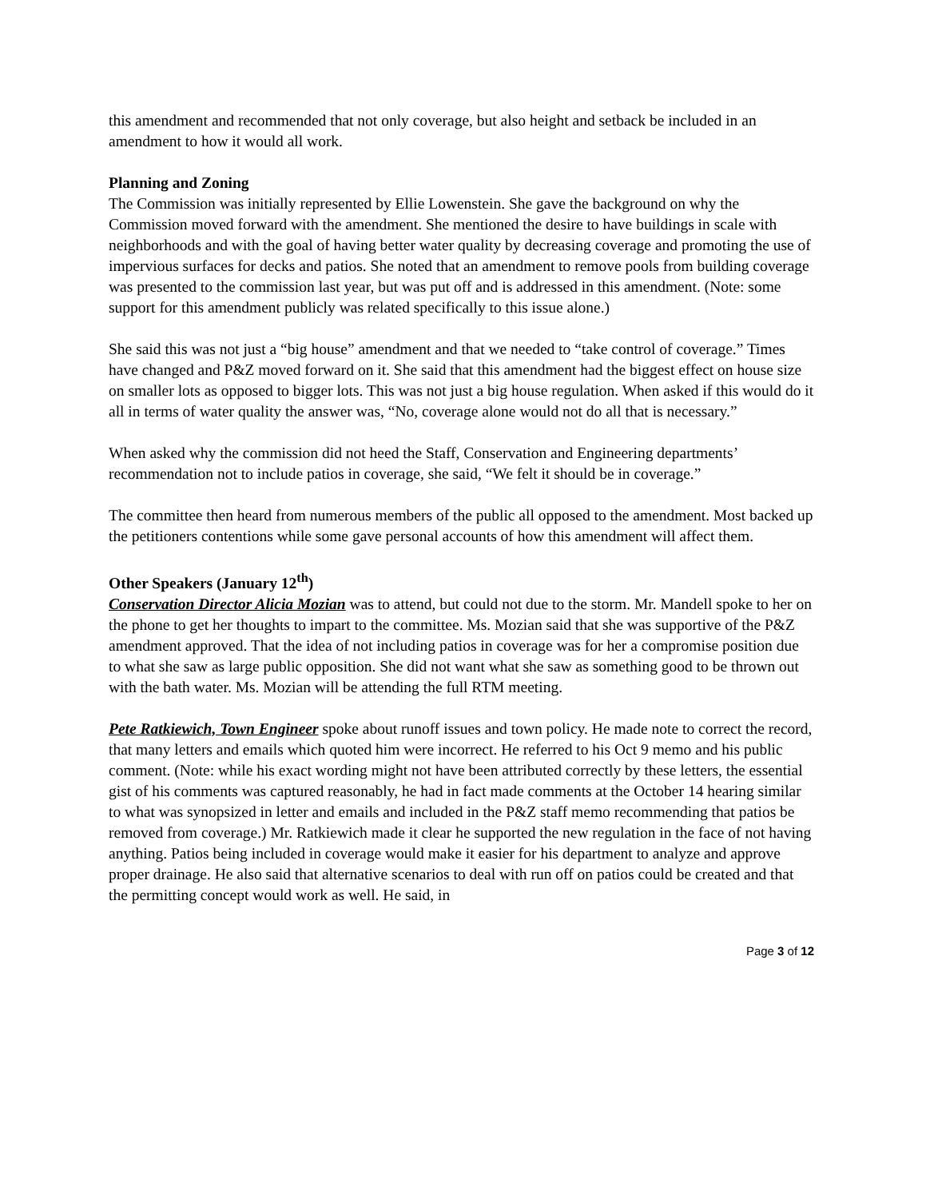this amendment and recommended that not only coverage, but also height and setback be included in an amendment to how it would all work.
Planning and Zoning
The Commission was initially represented by Ellie Lowenstein. She gave the background on why the Commission moved forward with the amendment. She mentioned the desire to have buildings in scale with neighborhoods and with the goal of having better water quality by decreasing coverage and promoting the use of impervious surfaces for decks and patios. She noted that an amendment to remove pools from building coverage was presented to the commission last year, but was put off and is addressed in this amendment. (Note: some support for this amendment publicly was related specifically to this issue alone.)
She said this was not just a “big house” amendment and that we needed to “take control of coverage.” Times have changed and P&Z moved forward on it. She said that this amendment had the biggest effect on house size on smaller lots as opposed to bigger lots. This was not just a big house regulation. When asked if this would do it all in terms of water quality the answer was, “No, coverage alone would not do all that is necessary.”
When asked why the commission did not heed the Staff, Conservation and Engineering departments’ recommendation not to include patios in coverage, she said, “We felt it should be in coverage.”
The committee then heard from numerous members of the public all opposed to the amendment. Most backed up the petitioners contentions while some gave personal accounts of how this amendment will affect them.
Other Speakers (January 12<sup>th</sup>)
Conservation Director Alicia Mozian was to attend, but could not due to the storm. Mr. Mandell spoke to her on the phone to get her thoughts to impart to the committee. Ms. Mozian said that she was supportive of the P&Z amendment approved. That the idea of not including patios in coverage was for her a compromise position due to what she saw as large public opposition. She did not want what she saw as something good to be thrown out with the bath water. Ms. Mozian will be attending the full RTM meeting.
Pete Ratkiewich, Town Engineer spoke about runoff issues and town policy. He made note to correct the record, that many letters and emails which quoted him were incorrect. He referred to his Oct 9 memo and his public comment. (Note: while his exact wording might not have been attributed correctly by these letters, the essential gist of his comments was captured reasonably, he had in fact made comments at the October 14 hearing similar to what was synopsized in letter and emails and included in the P&Z staff memo recommending that patios be removed from coverage.) Mr. Ratkiewich made it clear he supported the new regulation in the face of not having anything. Patios being included in coverage would make it easier for his department to analyze and approve proper drainage. He also said that alternative scenarios to deal with run off on patios could be created and that the permitting concept would work as well. He said, in
Page 3 of 12